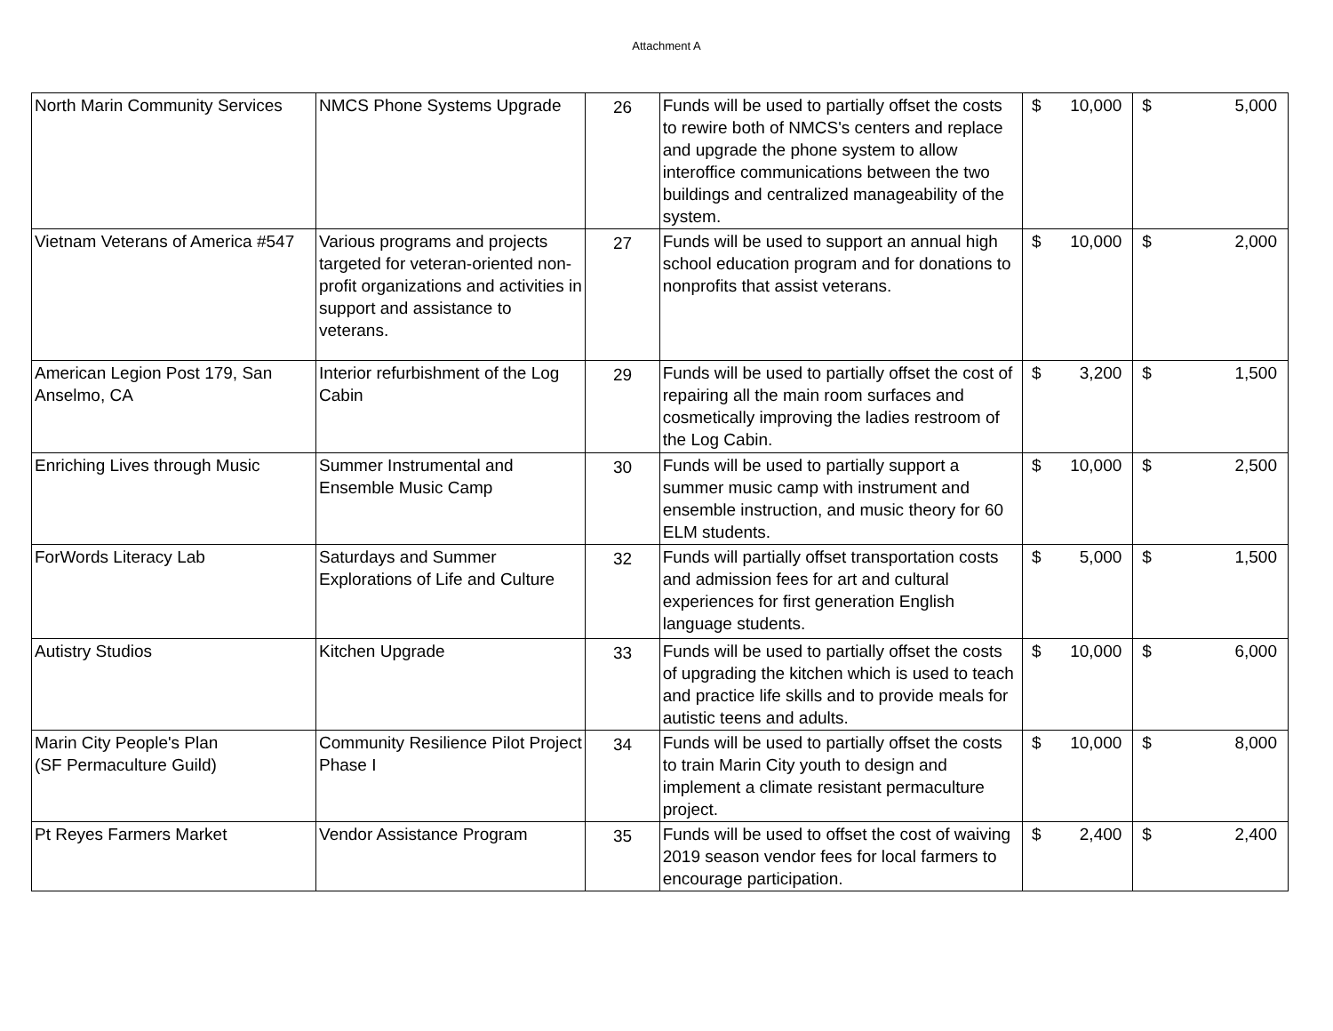Attachment A
| North Marin Community Services | NMCS Phone Systems Upgrade | 26 | Funds will be used to partially offset the costs to rewire both of NMCS's centers and replace and upgrade the phone system to allow interoffice communications between the two buildings and centralized manageability of the system. | $ | 10,000 | $ | 5,000 |
| Vietnam Veterans of America #547 | Various programs and projects targeted for veteran-oriented non-profit organizations and activities in support and assistance to veterans. | 27 | Funds will be used to support an annual high school education program and for donations to nonprofits that assist veterans. | $ | 10,000 | $ | 2,000 |
| American Legion Post 179, San Anselmo, CA | Interior refurbishment of the Log Cabin | 29 | Funds will be used to partially offset the cost of repairing all the main room surfaces and cosmetically improving the ladies restroom of the Log Cabin. | $ | 3,200 | $ | 1,500 |
| Enriching Lives through Music | Summer Instrumental and Ensemble Music Camp | 30 | Funds will be used to partially support a summer music camp with instrument and ensemble instruction, and music theory for 60 ELM students. | $ | 10,000 | $ | 2,500 |
| ForWords Literacy Lab | Saturdays and Summer Explorations of Life and Culture | 32 | Funds will partially offset transportation costs and admission fees for art and cultural experiences for first generation English language students. | $ | 5,000 | $ | 1,500 |
| Autistry Studios | Kitchen Upgrade | 33 | Funds will be used to partially offset the costs of upgrading the kitchen which is used to teach and practice life skills and to provide meals for autistic teens and adults. | $ | 10,000 | $ | 6,000 |
| Marin City People's Plan (SF Permaculture Guild) | Community Resilience Pilot Project Phase I | 34 | Funds will be used to partially offset the costs to train Marin City youth to design and implement a climate resistant permaculture project. | $ | 10,000 | $ | 8,000 |
| Pt Reyes Farmers Market | Vendor Assistance Program | 35 | Funds will be used to offset the cost of waiving 2019 season vendor fees for local farmers to encourage participation. | $ | 2,400 | $ | 2,400 |